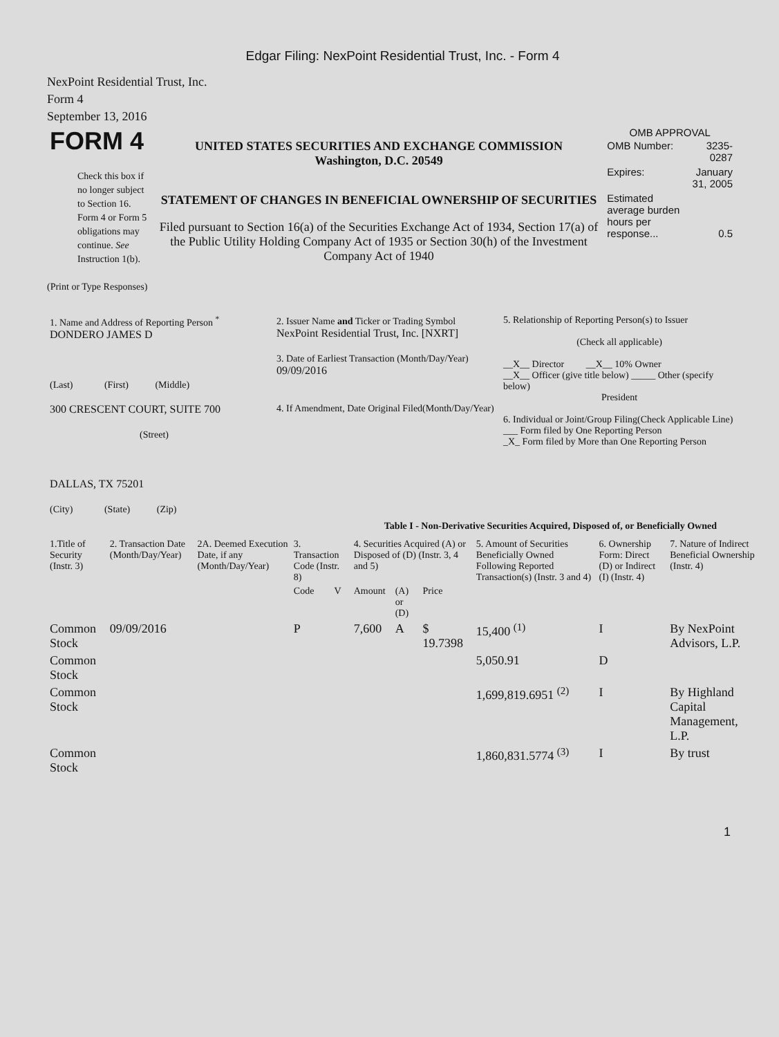Edgar Filing: NexPoint Residential Trust, Inc. - Form 4
NexPoint Residential Trust, Inc.
Form 4
September 13, 2016
| FORM 4 Check this box if no longer subject to Section 16. Form 4 or Form 5 obligations may continue. See Instruction 1(b). | UNITED STATES SECURITIES AND EXCHANGE COMMISSION Washington, D.C. 20549 STATEMENT OF CHANGES IN BENEFICIAL OWNERSHIP OF SECURITIES Filed pursuant to Section 16(a) of the Securities Exchange Act of 1934, Section 17(a) of the Public Utility Holding Company Act of 1935 or Section 30(h) of the Investment Company Act of 1940 | OMB APPROVAL / OMB Number: / 3235-0287 / / Expires: / January 31, 2005 / / Estimated average burden hours per response... / 0.5 / |
(Print or Type Responses)
| 1. Name and Address of Reporting Person <sup>*</sup> DONDERO JAMES D (Last) (First) (Middle) 300 CRESCENT COURT, SUITE 700 (Street) DALLAS, TX 75201 (City) (State) (Zip) | 2. Issuer Name and Ticker or Trading Symbol NexPoint Residential Trust, Inc. [NXRT] 3. Date of Earliest Transaction (Month/Day/Year) 09/09/2016 4. If Amendment, Date Original Filed(Month/Day/Year) | 5. Relationship of Reporting Person(s) to Issuer (Check all applicable) __X__ Director __X__ 10% Owner __X__ Officer (give title below) _____ Other (specify below) President 6. Individual or Joint/Group Filing(Check Applicable Line) ___ Form filed by One Reporting Person _X_ Form filed by More than One Reporting Person |
Table I - Non-Derivative Securities Acquired, Disposed of, or Beneficially Owned
| 1.Title of Security (Instr. 3) | 2. Transaction Date (Month/Day/Year) | 2A. Deemed Execution Date, if any (Month/Day/Year) | 3. Transaction Code (Instr. 8) | | 4. Securities Acquired (A) or Disposed of (D) (Instr. 3, 4 and 5) | | | 5. Amount of Securities Beneficially Owned Following Reported Transaction(s) (Instr. 3 and 4) | 6. Ownership Form: Direct (D) or Indirect (I) (Instr. 4) | 7. Nature of Indirect Beneficial Ownership (Instr. 4) |
| --- | --- | --- | --- | --- | --- | --- | --- | --- | --- | --- |
| | | | Code | V | Amount | (A) or (D) | Price | | | |
| Common Stock | 09/09/2016 | | P | | 7,600 | A | $ 19.7398 | 15,400 <sup>(1)</sup> | I | By NexPoint Advisors, L.P. |
| Common Stock | | | | | | | | 5,050.91 | D | |
| Common Stock | | | | | | | | 1,699,819.6951 <sup>(2)</sup> | I | By Highland Capital Management, L.P. |
| Common Stock | | | | | | | | 1,860,831.5774 <sup>(3)</sup> | I | By trust |
1